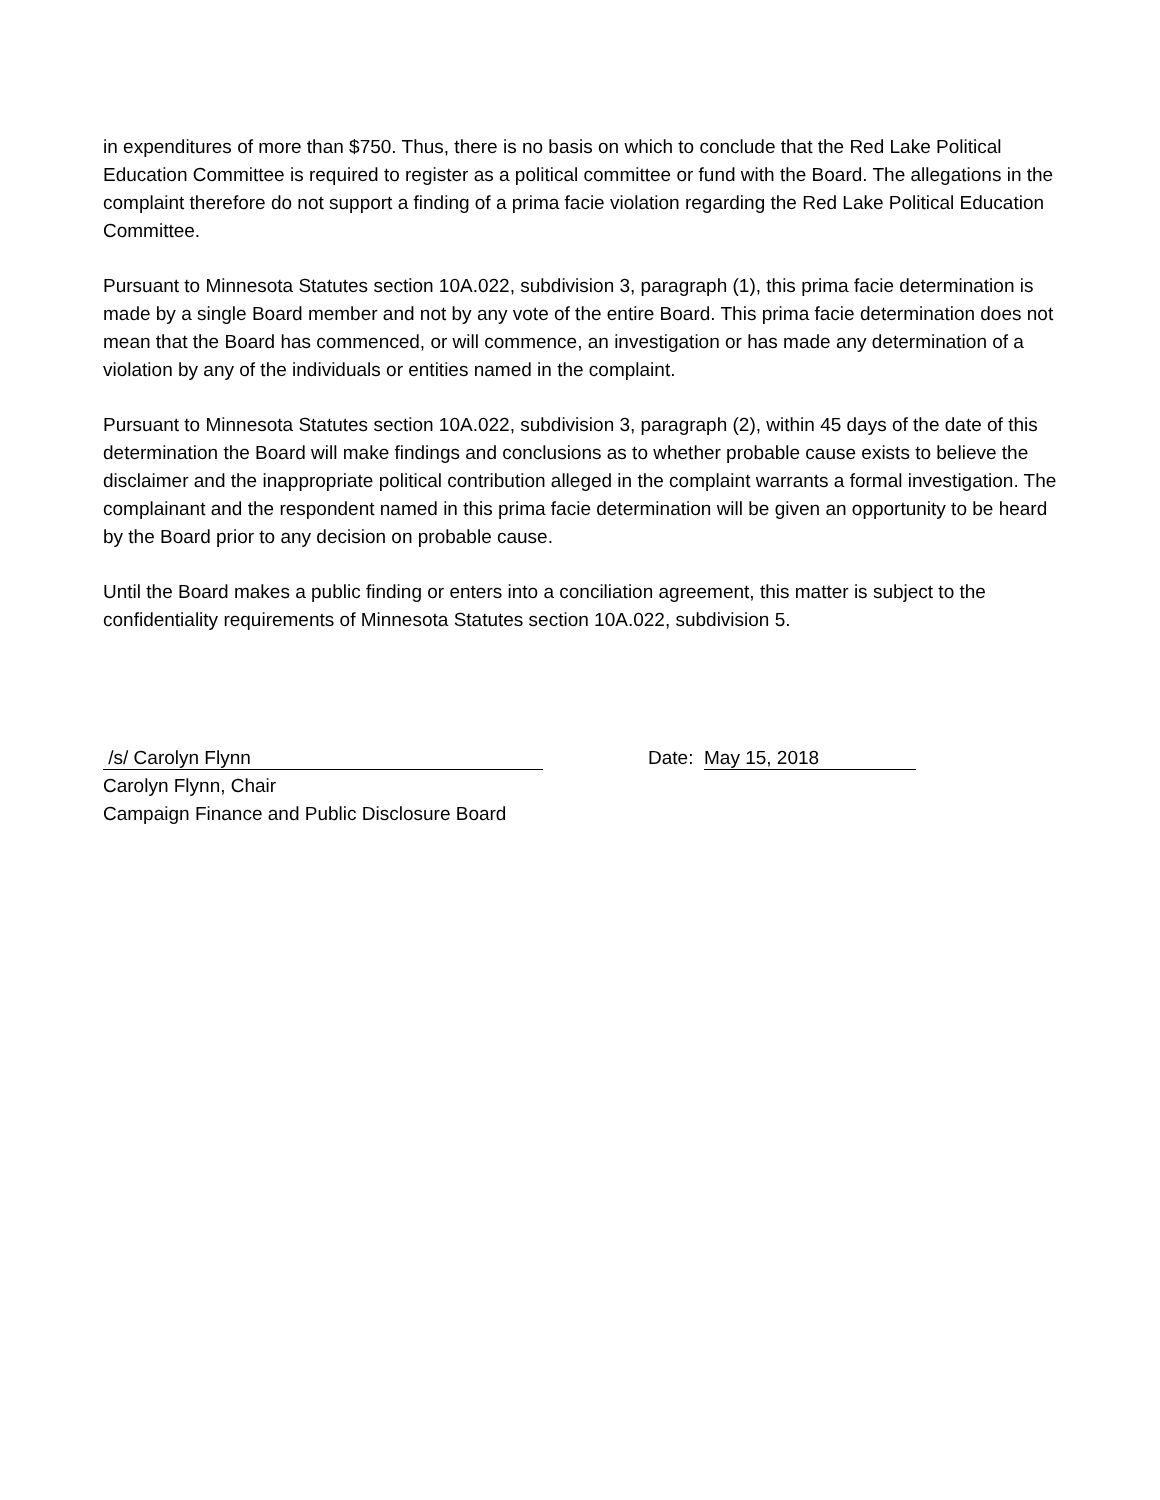in expenditures of more than $750. Thus, there is no basis on which to conclude that the Red Lake Political Education Committee is required to register as a political committee or fund with the Board. The allegations in the complaint therefore do not support a finding of a prima facie violation regarding the Red Lake Political Education Committee.
Pursuant to Minnesota Statutes section 10A.022, subdivision 3, paragraph (1), this prima facie determination is made by a single Board member and not by any vote of the entire Board. This prima facie determination does not mean that the Board has commenced, or will commence, an investigation or has made any determination of a violation by any of the individuals or entities named in the complaint.
Pursuant to Minnesota Statutes section 10A.022, subdivision 3, paragraph (2), within 45 days of the date of this determination the Board will make findings and conclusions as to whether probable cause exists to believe the disclaimer and the inappropriate political contribution alleged in the complaint warrants a formal investigation. The complainant and the respondent named in this prima facie determination will be given an opportunity to be heard by the Board prior to any decision on probable cause.
Until the Board makes a public finding or enters into a conciliation agreement, this matter is subject to the confidentiality requirements of Minnesota Statutes section 10A.022, subdivision 5.
/s/ Carolyn Flynn
Carolyn Flynn, Chair
Campaign Finance and Public Disclosure Board
Date: May 15, 2018